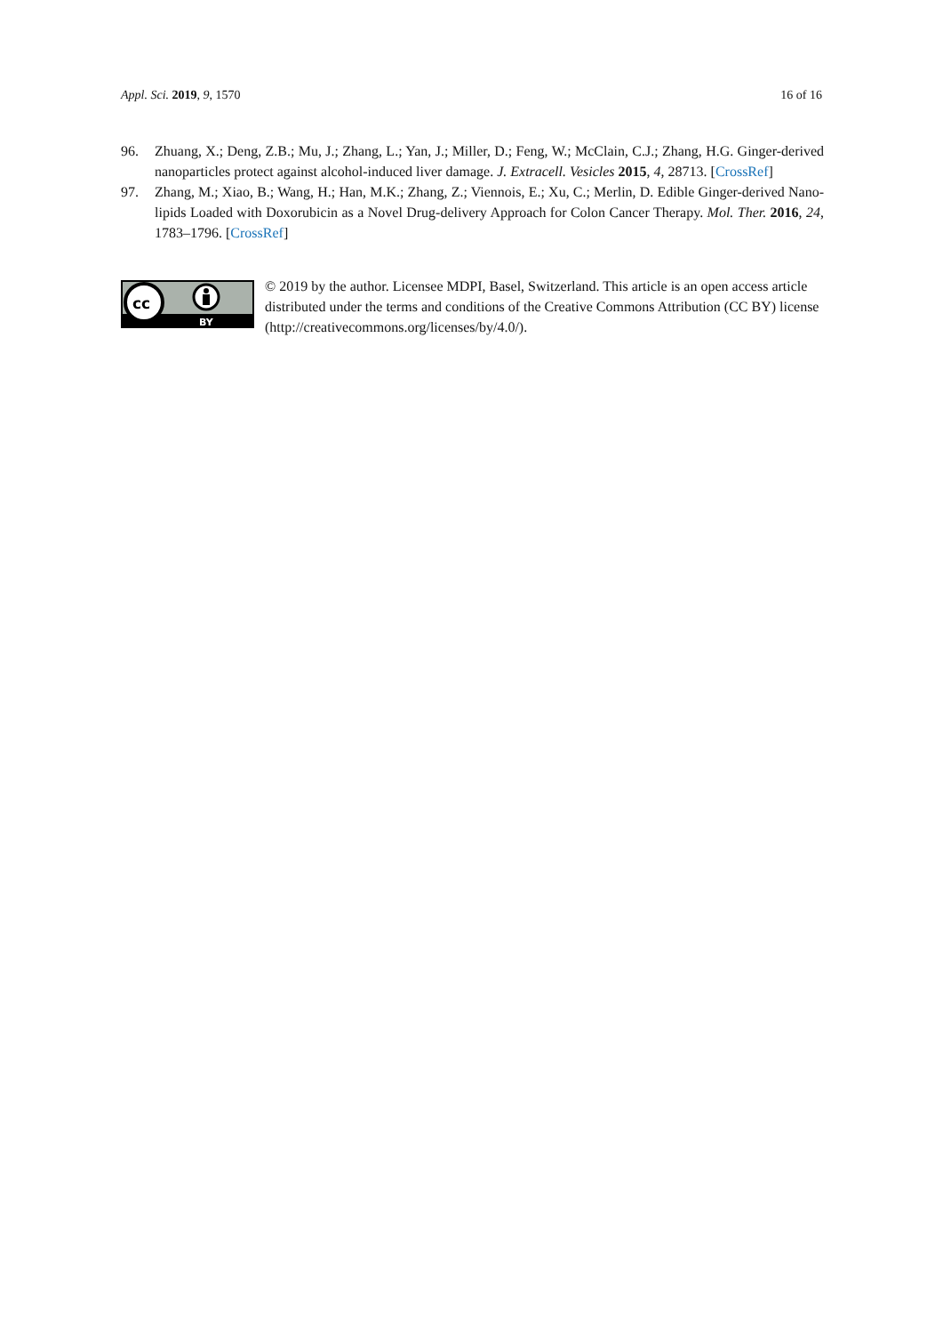Appl. Sci. 2019, 9, 1570 16 of 16
96. Zhuang, X.; Deng, Z.B.; Mu, J.; Zhang, L.; Yan, J.; Miller, D.; Feng, W.; McClain, C.J.; Zhang, H.G. Ginger-derived nanoparticles protect against alcohol-induced liver damage. J. Extracell. Vesicles 2015, 4, 28713. [CrossRef]
97. Zhang, M.; Xiao, B.; Wang, H.; Han, M.K.; Zhang, Z.; Viennois, E.; Xu, C.; Merlin, D. Edible Ginger-derived Nano-lipids Loaded with Doxorubicin as a Novel Drug-delivery Approach for Colon Cancer Therapy. Mol. Ther. 2016, 24, 1783–1796. [CrossRef]
cc
BY
© 2019 by the author. Licensee MDPI, Basel, Switzerland. This article is an open access article distributed under the terms and conditions of the Creative Commons Attribution (CC BY) license (http://creativecommons.org/licenses/by/4.0/).